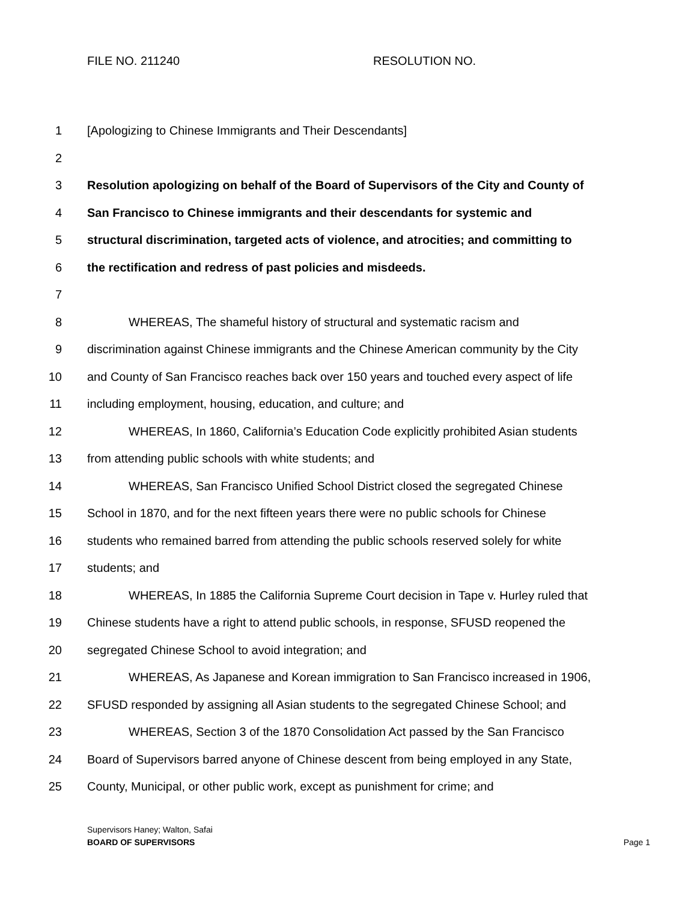FILE NO. 211240 RESOLUTION NO.
1 [Apologizing to Chinese Immigrants and Their Descendants]
2
3 Resolution apologizing on behalf of the Board of Supervisors of the City and County of
4 San Francisco to Chinese immigrants and their descendants for systemic and
5 structural discrimination, targeted acts of violence, and atrocities; and committing to
6 the rectification and redress of past policies and misdeeds.
7
8 WHEREAS, The shameful history of structural and systematic racism and
9 discrimination against Chinese immigrants and the Chinese American community by the City
10 and County of San Francisco reaches back over 150 years and touched every aspect of life
11 including employment, housing, education, and culture; and
12 WHEREAS, In 1860, California’s Education Code explicitly prohibited Asian students
13 from attending public schools with white students; and
14 WHEREAS, San Francisco Unified School District closed the segregated Chinese
15 School in 1870, and for the next fifteen years there were no public schools for Chinese
16 students who remained barred from attending the public schools reserved solely for white
17 students; and
18 WHEREAS, In 1885 the California Supreme Court decision in Tape v. Hurley ruled that
19 Chinese students have a right to attend public schools, in response, SFUSD reopened the
20 segregated Chinese School to avoid integration; and
21 WHEREAS, As Japanese and Korean immigration to San Francisco increased in 1906,
22 SFUSD responded by assigning all Asian students to the segregated Chinese School; and
23 WHEREAS, Section 3 of the 1870 Consolidation Act passed by the San Francisco
24 Board of Supervisors barred anyone of Chinese descent from being employed in any State,
25 County, Municipal, or other public work, except as punishment for crime; and
Supervisors Haney; Walton, Safai
BOARD OF SUPERVISORS
Page 1